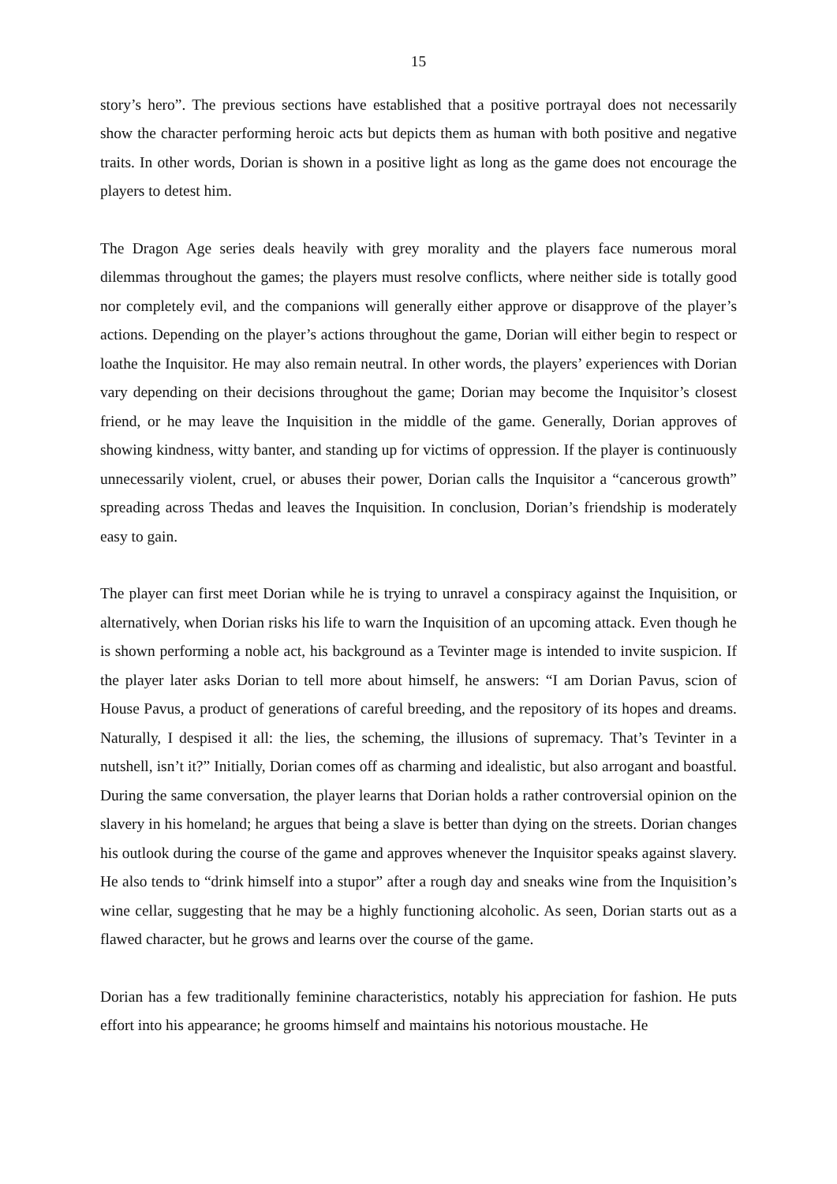15
story’s hero”. The previous sections have established that a positive portrayal does not necessarily show the character performing heroic acts but depicts them as human with both positive and negative traits. In other words, Dorian is shown in a positive light as long as the game does not encourage the players to detest him.
The Dragon Age series deals heavily with grey morality and the players face numerous moral dilemmas throughout the games; the players must resolve conflicts, where neither side is totally good nor completely evil, and the companions will generally either approve or disapprove of the player’s actions. Depending on the player’s actions throughout the game, Dorian will either begin to respect or loathe the Inquisitor. He may also remain neutral. In other words, the players’ experiences with Dorian vary depending on their decisions throughout the game; Dorian may become the Inquisitor’s closest friend, or he may leave the Inquisition in the middle of the game. Generally, Dorian approves of showing kindness, witty banter, and standing up for victims of oppression. If the player is continuously unnecessarily violent, cruel, or abuses their power, Dorian calls the Inquisitor a “cancerous growth” spreading across Thedas and leaves the Inquisition. In conclusion, Dorian’s friendship is moderately easy to gain.
The player can first meet Dorian while he is trying to unravel a conspiracy against the Inquisition, or alternatively, when Dorian risks his life to warn the Inquisition of an upcoming attack. Even though he is shown performing a noble act, his background as a Tevinter mage is intended to invite suspicion. If the player later asks Dorian to tell more about himself, he answers: “I am Dorian Pavus, scion of House Pavus, a product of generations of careful breeding, and the repository of its hopes and dreams. Naturally, I despised it all: the lies, the scheming, the illusions of supremacy. That’s Tevinter in a nutshell, isn’t it?” Initially, Dorian comes off as charming and idealistic, but also arrogant and boastful. During the same conversation, the player learns that Dorian holds a rather controversial opinion on the slavery in his homeland; he argues that being a slave is better than dying on the streets. Dorian changes his outlook during the course of the game and approves whenever the Inquisitor speaks against slavery. He also tends to “drink himself into a stupor” after a rough day and sneaks wine from the Inquisition’s wine cellar, suggesting that he may be a highly functioning alcoholic. As seen, Dorian starts out as a flawed character, but he grows and learns over the course of the game.
Dorian has a few traditionally feminine characteristics, notably his appreciation for fashion. He puts effort into his appearance; he grooms himself and maintains his notorious moustache. He